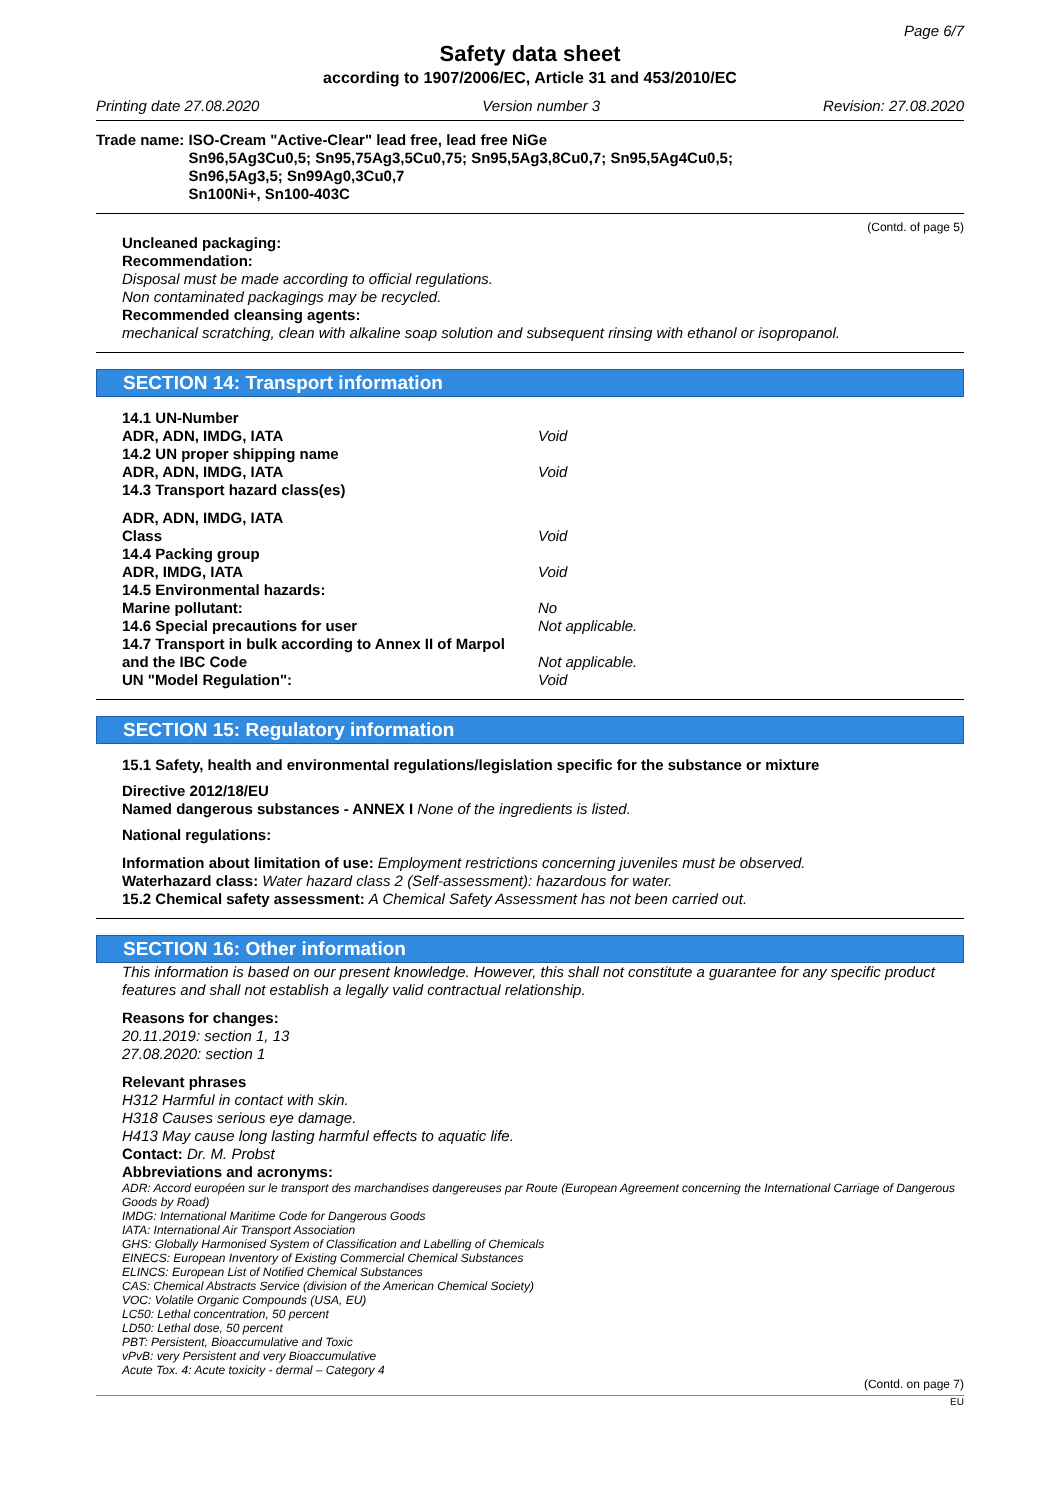Page 6/7
Safety data sheet
according to 1907/2006/EC, Article 31 and 453/2010/EC
Printing date 27.08.2020 Version number 3 Revision: 27.08.2020
Trade name: ISO-Cream "Active-Clear" lead free, lead free NiGe
Sn96,5Ag3Cu0,5; Sn95,75Ag3,5Cu0,75; Sn95,5Ag3,8Cu0,7; Sn95,5Ag4Cu0,5;
Sn96,5Ag3,5; Sn99Ag0,3Cu0,7
Sn100Ni+, Sn100-403C
(Contd. of page 5)
Uncleaned packaging:
Recommendation:
Disposal must be made according to official regulations.
Non contaminated packagings may be recycled.
Recommended cleansing agents:
mechanical scratching, clean with alkaline soap solution and subsequent rinsing with ethanol or isopropanol.
SECTION 14: Transport information
14.1 UN-Number
ADR, ADN, IMDG, IATA Void
14.2 UN proper shipping name
ADR, ADN, IMDG, IATA Void
14.3 Transport hazard class(es)
ADR, ADN, IMDG, IATA
Class Void
14.4 Packing group
ADR, IMDG, IATA Void
14.5 Environmental hazards:
Marine pollutant: No
14.6 Special precautions for user Not applicable.
14.7 Transport in bulk according to Annex II of Marpol
and the IBC Code Not applicable.
UN "Model Regulation": Void
SECTION 15: Regulatory information
15.1 Safety, health and environmental regulations/legislation specific for the substance or mixture
Directive 2012/18/EU
Named dangerous substances - ANNEX I None of the ingredients is listed.
National regulations:
Information about limitation of use: Employment restrictions concerning juveniles must be observed.
Waterhazard class: Water hazard class 2 (Self-assessment): hazardous for water.
15.2 Chemical safety assessment: A Chemical Safety Assessment has not been carried out.
SECTION 16: Other information
This information is based on our present knowledge. However, this shall not constitute a guarantee for any specific product features and shall not establish a legally valid contractual relationship.
Reasons for changes:
20.11.2019: section 1, 13
27.08.2020: section 1
Relevant phrases
H312 Harmful in contact with skin.
H318 Causes serious eye damage.
H413 May cause long lasting harmful effects to aquatic life.
Contact: Dr. M. Probst
Abbreviations and acronyms:
ADR: Accord européen sur le transport des marchandises dangereuses par Route (European Agreement concerning the International Carriage of Dangerous Goods by Road)
IMDG: International Maritime Code for Dangerous Goods
IATA: International Air Transport Association
GHS: Globally Harmonised System of Classification and Labelling of Chemicals
EINECS: European Inventory of Existing Commercial Chemical Substances
ELINCS: European List of Notified Chemical Substances
CAS: Chemical Abstracts Service (division of the American Chemical Society)
VOC: Volatile Organic Compounds (USA, EU)
LC50: Lethal concentration, 50 percent
LD50: Lethal dose, 50 percent
PBT: Persistent, Bioaccumulative and Toxic
vPvB: very Persistent and very Bioaccumulative
Acute Tox. 4: Acute toxicity - dermal – Category 4
(Contd. on page 7)
EU